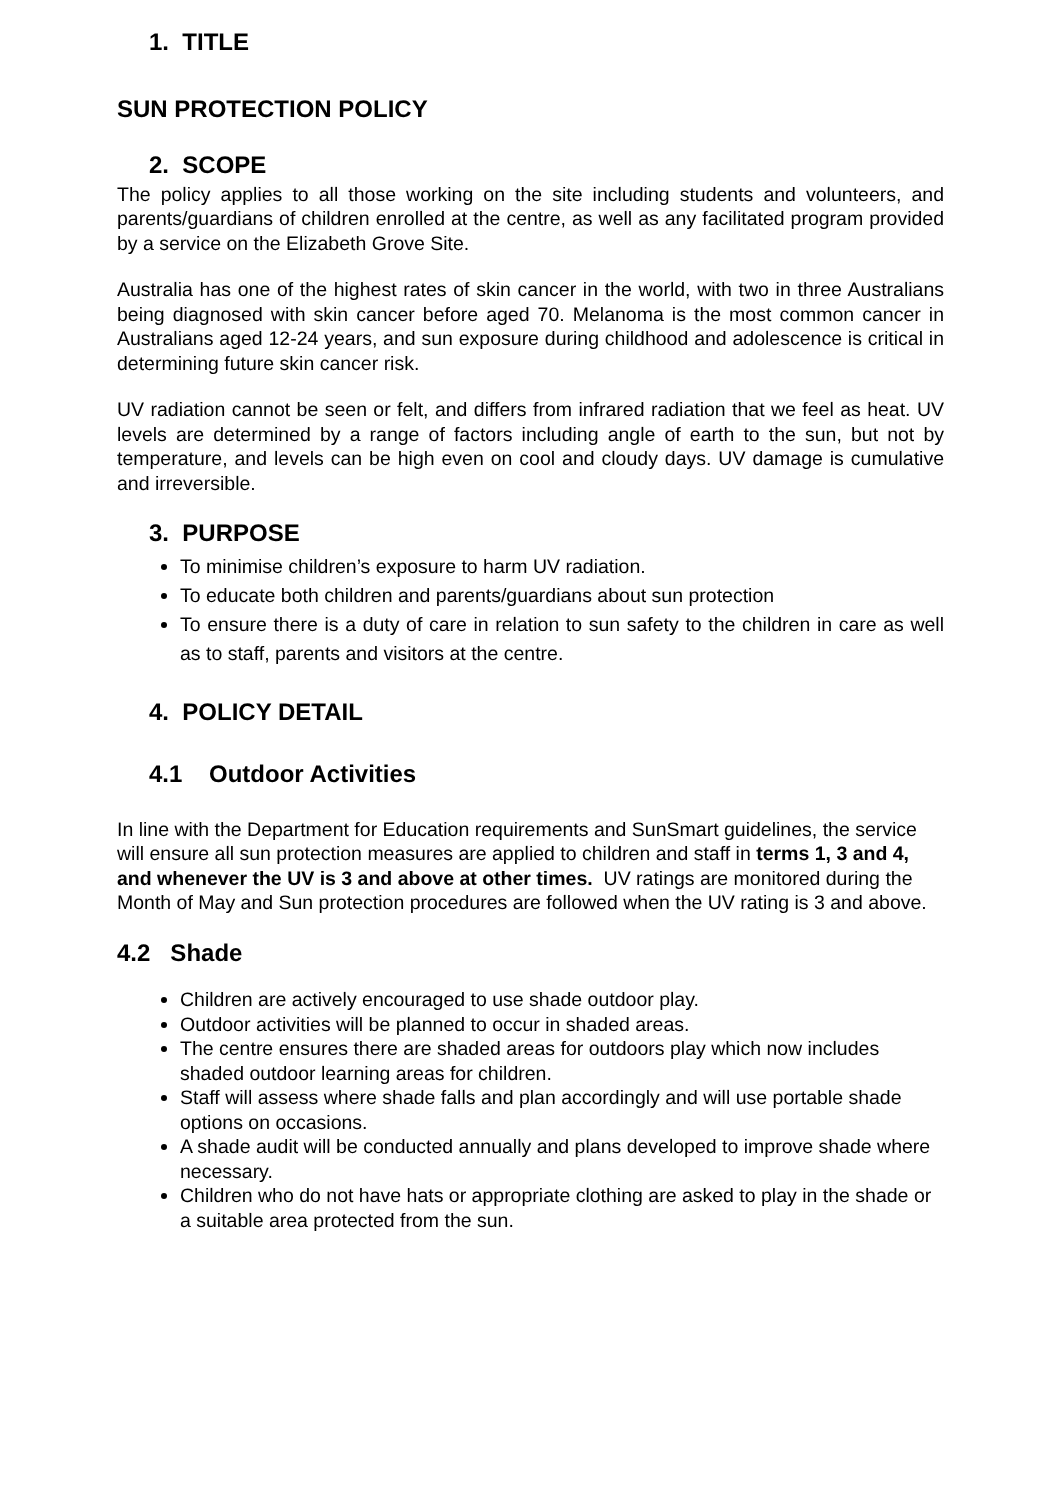1. TITLE
SUN PROTECTION POLICY
2. SCOPE
The policy applies to all those working on the site including students and volunteers, and parents/guardians of children enrolled at the centre, as well as any facilitated program provided by a service on the Elizabeth Grove Site.
Australia has one of the highest rates of skin cancer in the world, with two in three Australians being diagnosed with skin cancer before aged 70. Melanoma is the most common cancer in Australians aged 12-24 years, and sun exposure during childhood and adolescence is critical in determining future skin cancer risk.
UV radiation cannot be seen or felt, and differs from infrared radiation that we feel as heat. UV levels are determined by a range of factors including angle of earth to the sun, but not by temperature, and levels can be high even on cool and cloudy days. UV damage is cumulative and irreversible.
3. PURPOSE
To minimise children’s exposure to harm UV radiation.
To educate both children and parents/guardians about sun protection
To ensure there is a duty of care in relation to sun safety to the children in care as well as to staff, parents and visitors at the centre.
4. POLICY DETAIL
4.1 Outdoor Activities
In line with the Department for Education requirements and SunSmart guidelines, the service will ensure all sun protection measures are applied to children and staff in terms 1, 3 and 4, and whenever the UV is 3 and above at other times. UV ratings are monitored during the Month of May and Sun protection procedures are followed when the UV rating is 3 and above.
4.2 Shade
Children are actively encouraged to use shade outdoor play.
Outdoor activities will be planned to occur in shaded areas.
The centre ensures there are shaded areas for outdoors play which now includes shaded outdoor learning areas for children.
Staff will assess where shade falls and plan accordingly and will use portable shade options on occasions.
A shade audit will be conducted annually and plans developed to improve shade where necessary.
Children who do not have hats or appropriate clothing are asked to play in the shade or a suitable area protected from the sun.